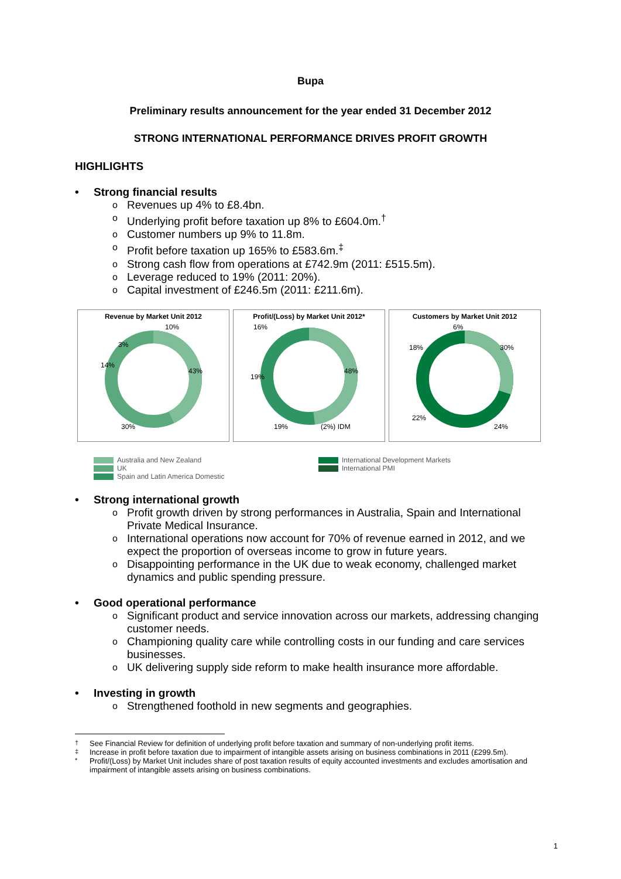Bupa
Preliminary results announcement for the year ended 31 December 2012
STRONG INTERNATIONAL PERFORMANCE DRIVES PROFIT GROWTH
HIGHLIGHTS
Strong financial results
Revenues up 4% to £8.4bn.
Underlying profit before taxation up 8% to £604.0m.<sup>†</sup>
Customer numbers up 9% to 11.8m.
Profit before taxation up 165% to £583.6m.<sup>‡</sup>
Strong cash flow from operations at £742.9m (2011: £515.5m).
Leverage reduced to 19% (2011: 20%).
Capital investment of £246.5m (2011: £211.6m).
Revenue by Market Unit 2012
10%
3%
14%
43%
30%
Profit/(Loss) by Market Unit 2012*
16%
19%
48%
19%
(2%) IDM
Customers by Market Unit 2012
6%
18%
30%
22%
24%
Australia and New Zealand
UK
Spain and Latin America Domestic
International Development Markets
International PMI
Strong international growth
Profit growth driven by strong performances in Australia, Spain and International Private Medical Insurance.
International operations now account for 70% of revenue earned in 2012, and we expect the proportion of overseas income to grow in future years.
Disappointing performance in the UK due to weak economy, challenged market dynamics and public spending pressure.
Good operational performance
Significant product and service innovation across our markets, addressing changing customer needs.
Championing quality care while controlling costs in our funding and care services businesses.
UK delivering supply side reform to make health insurance more affordable.
Investing in growth
Strengthened foothold in new segments and geographies.
<sup>†</sup> See Financial Review for definition of underlying profit before taxation and summary of non-underlying profit items.
<sup>‡</sup> Increase in profit before taxation due to impairment of intangible assets arising on business combinations in 2011 (£299.5m).
<sup>*</sup> Profit/(Loss) by Market Unit includes share of post taxation results of equity accounted investments and excludes amortisation and impairment of intangible assets arising on business combinations.
1